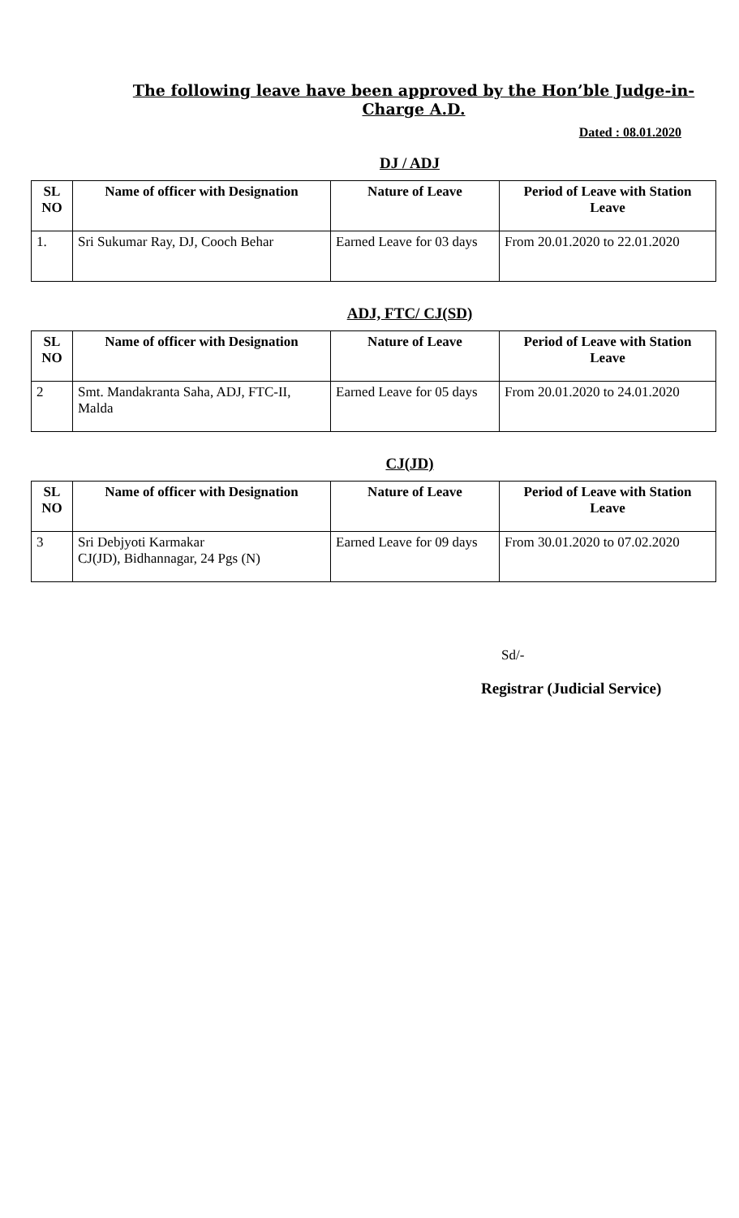The following leave have been approved by the Hon’ble Judge-in-Charge A.D.
Dated : 08.01.2020
DJ / ADJ
| SL NO | Name of officer with Designation | Nature of Leave | Period of Leave with Station Leave |
| --- | --- | --- | --- |
| 1. | Sri Sukumar Ray, DJ, Cooch Behar | Earned Leave for 03 days | From 20.01.2020 to 22.01.2020 |
ADJ, FTC/ CJ(SD)
| SL NO | Name of officer with Designation | Nature of Leave | Period of Leave with Station Leave |
| --- | --- | --- | --- |
| 2 | Smt. Mandakranta Saha, ADJ, FTC-II, Malda | Earned Leave for 05 days | From 20.01.2020 to 24.01.2020 |
CJ(JD)
| SL NO | Name of officer with Designation | Nature of Leave | Period of Leave with Station Leave |
| --- | --- | --- | --- |
| 3 | Sri Debjyoti Karmakar CJ(JD), Bidhannagar, 24 Pgs (N) | Earned Leave for 09 days | From 30.01.2020 to 07.02.2020 |
Sd/-
Registrar (Judicial Service)